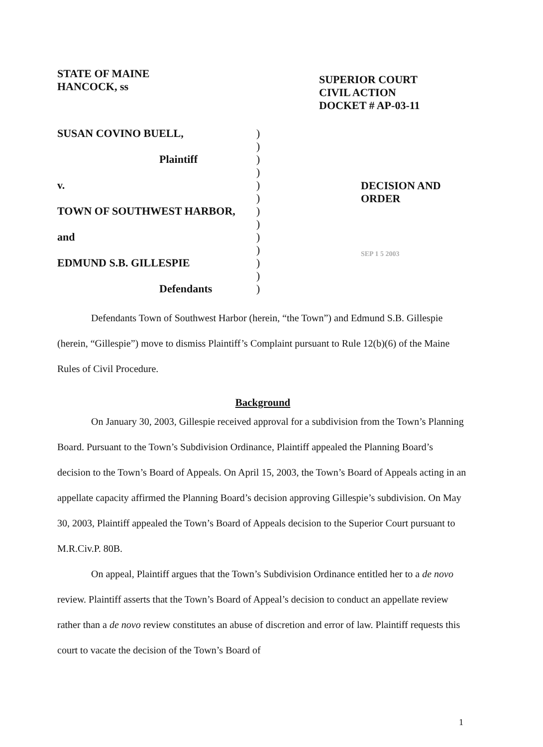STATE OF MAINE
HANCOCK, ss
SUPERIOR COURT
CIVIL ACTION
DOCKET # AP-03-11
SUSAN COVINO BUELL,
Plaintiff
v.
TOWN OF SOUTHWEST HARBOR,
and
EDMUND S.B. GILLESPIE
Defendants
)
)
)
)
)
)
)
)
)
)
)
)
)
DECISION AND
ORDER
SEP 1 5 2003
Defendants Town of Southwest Harbor (herein, “the Town”) and Edmund S.B. Gillespie (herein, “Gillespie”) move to dismiss Plaintiff’s Complaint pursuant to Rule 12(b)(6) of the Maine Rules of Civil Procedure.
Background
On January 30, 2003, Gillespie received approval for a subdivision from the Town’s Planning Board. Pursuant to the Town’s Subdivision Ordinance, Plaintiff appealed the Planning Board’s decision to the Town’s Board of Appeals. On April 15, 2003, the Town’s Board of Appeals acting in an appellate capacity affirmed the Planning Board’s decision approving Gillespie’s subdivision. On May 30, 2003, Plaintiff appealed the Town’s Board of Appeals decision to the Superior Court pursuant to M.R.Civ.P. 80B.
On appeal, Plaintiff argues that the Town’s Subdivision Ordinance entitled her to a de novo review. Plaintiff asserts that the Town’s Board of Appeal’s decision to conduct an appellate review rather than a de novo review constitutes an abuse of discretion and error of law. Plaintiff requests this court to vacate the decision of the Town’s Board of
1